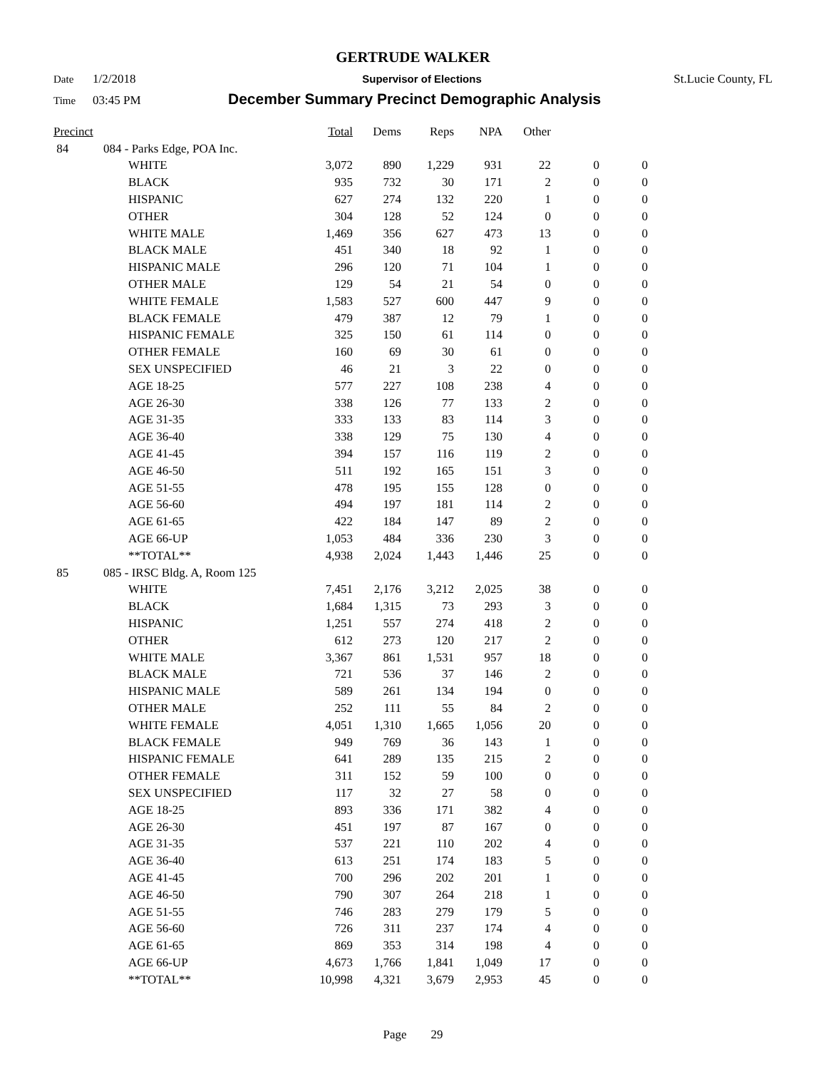GERTRUDE WALKER
Date 1/2/2018 Supervisor of Elections St.Lucie County, FL
Time 03:45 PM December Summary Precinct Demographic Analysis
| Precinct | | | Total | Dems | Reps | NPA | Other | | |
| --- | --- | --- | --- | --- | --- | --- | --- | --- | --- |
| 84 | 084 - Parks Edge, POA Inc. | | | | | | | | |
| | | WHITE | 3,072 | 890 | 1,229 | 931 | 22 | 0 | 0 |
| | | BLACK | 935 | 732 | 30 | 171 | 2 | 0 | 0 |
| | | HISPANIC | 627 | 274 | 132 | 220 | 1 | 0 | 0 |
| | | OTHER | 304 | 128 | 52 | 124 | 0 | 0 | 0 |
| | | WHITE MALE | 1,469 | 356 | 627 | 473 | 13 | 0 | 0 |
| | | BLACK MALE | 451 | 340 | 18 | 92 | 1 | 0 | 0 |
| | | HISPANIC MALE | 296 | 120 | 71 | 104 | 1 | 0 | 0 |
| | | OTHER MALE | 129 | 54 | 21 | 54 | 0 | 0 | 0 |
| | | WHITE FEMALE | 1,583 | 527 | 600 | 447 | 9 | 0 | 0 |
| | | BLACK FEMALE | 479 | 387 | 12 | 79 | 1 | 0 | 0 |
| | | HISPANIC FEMALE | 325 | 150 | 61 | 114 | 0 | 0 | 0 |
| | | OTHER FEMALE | 160 | 69 | 30 | 61 | 0 | 0 | 0 |
| | | SEX UNSPECIFIED | 46 | 21 | 3 | 22 | 0 | 0 | 0 |
| | | AGE 18-25 | 577 | 227 | 108 | 238 | 4 | 0 | 0 |
| | | AGE 26-30 | 338 | 126 | 77 | 133 | 2 | 0 | 0 |
| | | AGE 31-35 | 333 | 133 | 83 | 114 | 3 | 0 | 0 |
| | | AGE 36-40 | 338 | 129 | 75 | 130 | 4 | 0 | 0 |
| | | AGE 41-45 | 394 | 157 | 116 | 119 | 2 | 0 | 0 |
| | | AGE 46-50 | 511 | 192 | 165 | 151 | 3 | 0 | 0 |
| | | AGE 51-55 | 478 | 195 | 155 | 128 | 0 | 0 | 0 |
| | | AGE 56-60 | 494 | 197 | 181 | 114 | 2 | 0 | 0 |
| | | AGE 61-65 | 422 | 184 | 147 | 89 | 2 | 0 | 0 |
| | | AGE 66-UP | 1,053 | 484 | 336 | 230 | 3 | 0 | 0 |
| | | **TOTAL** | 4,938 | 2,024 | 1,443 | 1,446 | 25 | 0 | 0 |
| 85 | 085 - IRSC Bldg. A, Room 125 | | | | | | | | |
| | | WHITE | 7,451 | 2,176 | 3,212 | 2,025 | 38 | 0 | 0 |
| | | BLACK | 1,684 | 1,315 | 73 | 293 | 3 | 0 | 0 |
| | | HISPANIC | 1,251 | 557 | 274 | 418 | 2 | 0 | 0 |
| | | OTHER | 612 | 273 | 120 | 217 | 2 | 0 | 0 |
| | | WHITE MALE | 3,367 | 861 | 1,531 | 957 | 18 | 0 | 0 |
| | | BLACK MALE | 721 | 536 | 37 | 146 | 2 | 0 | 0 |
| | | HISPANIC MALE | 589 | 261 | 134 | 194 | 0 | 0 | 0 |
| | | OTHER MALE | 252 | 111 | 55 | 84 | 2 | 0 | 0 |
| | | WHITE FEMALE | 4,051 | 1,310 | 1,665 | 1,056 | 20 | 0 | 0 |
| | | BLACK FEMALE | 949 | 769 | 36 | 143 | 1 | 0 | 0 |
| | | HISPANIC FEMALE | 641 | 289 | 135 | 215 | 2 | 0 | 0 |
| | | OTHER FEMALE | 311 | 152 | 59 | 100 | 0 | 0 | 0 |
| | | SEX UNSPECIFIED | 117 | 32 | 27 | 58 | 0 | 0 | 0 |
| | | AGE 18-25 | 893 | 336 | 171 | 382 | 4 | 0 | 0 |
| | | AGE 26-30 | 451 | 197 | 87 | 167 | 0 | 0 | 0 |
| | | AGE 31-35 | 537 | 221 | 110 | 202 | 4 | 0 | 0 |
| | | AGE 36-40 | 613 | 251 | 174 | 183 | 5 | 0 | 0 |
| | | AGE 41-45 | 700 | 296 | 202 | 201 | 1 | 0 | 0 |
| | | AGE 46-50 | 790 | 307 | 264 | 218 | 1 | 0 | 0 |
| | | AGE 51-55 | 746 | 283 | 279 | 179 | 5 | 0 | 0 |
| | | AGE 56-60 | 726 | 311 | 237 | 174 | 4 | 0 | 0 |
| | | AGE 61-65 | 869 | 353 | 314 | 198 | 4 | 0 | 0 |
| | | AGE 66-UP | 4,673 | 1,766 | 1,841 | 1,049 | 17 | 0 | 0 |
| | | **TOTAL** | 10,998 | 4,321 | 3,679 | 2,953 | 45 | 0 | 0 |
Page 29